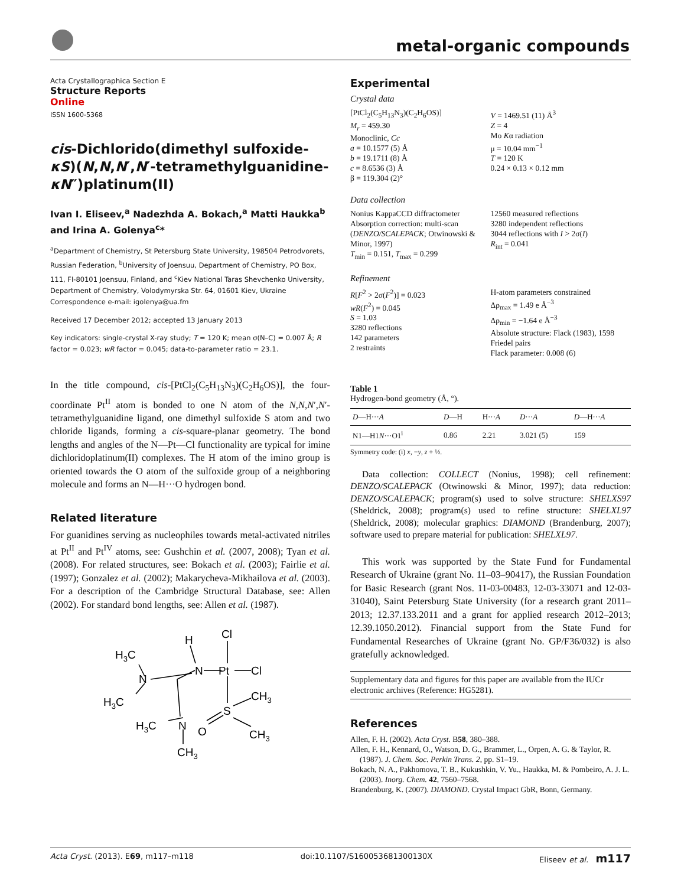metal-organic compounds
Acta Crystallographica Section E
Structure Reports
Online
ISSN 1600-5368
cis-Dichlorido(dimethyl sulfoxide-κS)(N,N,N′,N′-tetramethylguanidine-κN″)platinum(II)
Ivan I. Eliseev,<sup>a</sup> Nadezhda A. Bokach,<sup>a</sup> Matti Haukka<sup>b</sup> and Irina A. Golenya<sup>c</sup>*
<sup>a</sup> Department of Chemistry, St Petersburg State University, 198504 Petrodvorets, Russian Federation, <sup>b</sup>University of Joensuu, Department of Chemistry, PO Box, 111, FI-80101 Joensuu, Finland, and <sup>c</sup>Kiev National Taras Shevchenko University, Department of Chemistry, Volodymyrska Str. 64, 01601 Kiev, Ukraine
Correspondence e-mail: igolenya@ua.fm
Received 17 December 2012; accepted 13 January 2013
Key indicators: single-crystal X-ray study; T = 120 K; mean σ(N–C) = 0.007 Å; R factor = 0.023; wR factor = 0.045; data-to-parameter ratio = 23.1.
In the title compound, cis-[PtCl<sub>2</sub>(C<sub>5</sub>H<sub>13</sub>N<sub>3</sub>)(C<sub>2</sub>H<sub>6</sub>OS)], the four-coordinate Pt<sup>II</sup> atom is bonded to one N atom of the N,N,N′,N′-tetramethylguanidine ligand, one dimethyl sulfoxide S atom and two chloride ligands, forming a cis-square-planar geometry. The bond lengths and angles of the N—Pt—Cl functionality are typical for imine dichloridoplatinum(II) complexes. The H atom of the imino group is oriented towards the O atom of the sulfoxide group of a neighboring molecule and forms an N—H···O hydrogen bond.
Related literature
For guanidines serving as nucleophiles towards metal-activated nitriles at Pt<sup>II</sup> and Pt<sup>IV</sup> atoms, see: Gushchin et al. (2007, 2008); Tyan et al. (2008). For related structures, see: Bokach et al. (2003); Fairlie et al. (1997); Gonzalez et al. (2002); Makarycheva-Mikhailova et al. (2003). For a description of the Cambridge Structural Database, see: Allen (2002). For standard bond lengths, see: Allen et al. (1987).
Cl
H
H3C
N
Pt
Cl
N
H3C
S
CH3
H3C
N
O
CH3
CH3
Experimental
Crystal data
[PtCl<sub>2</sub>(C<sub>5</sub>H<sub>13</sub>N<sub>3</sub>)(C<sub>2</sub>H<sub>6</sub>OS)]
M<sub>r</sub> = 459.30
Monoclinic, Cc
a = 10.1577 (5) Å
b = 19.1711 (8) Å
c = 8.6536 (3) Å
β = 119.304 (2)°
V = 1469.51 (11) Å<sup>3</sup>
Z = 4
Mo Kα radiation
μ = 10.04 mm<sup>−1</sup>
T = 120 K
0.24 × 0.13 × 0.12 mm
Data collection
Nonius KappaCCD diffractometer
Absorption correction: multi-scan (DENZO/SCALEPACK; Otwinowski & Minor, 1997)
T<sub>min</sub> = 0.151, T<sub>max</sub> = 0.299
12560 measured reflections
3280 independent reflections
3044 reflections with I > 2σ(I)
R<sub>int</sub> = 0.041
Refinement
R[F<sup>2</sup> > 2σ(F<sup>2</sup>)] = 0.023
wR(F<sup>2</sup>) = 0.045
S = 1.03
3280 reflections
142 parameters
2 restraints
H-atom parameters constrained
Δρ<sub>max</sub> = 1.49 e Å<sup>−3</sup>
Δρ<sub>min</sub> = −1.64 e Å<sup>−3</sup>
Absolute structure: Flack (1983), 1598 Friedel pairs
Flack parameter: 0.008 (6)
Table 1
Hydrogen-bond geometry (Å, °).
| D —H··· A | D —H | H··· A | D ··· A | D —H··· A |
| --- | --- | --- | --- | --- |
| N1—H1 N ···O1<sup>i</sup> | 0.86 | 2.21 | 3.021 (5) | 159 |
Symmetry code: (i) x, −y, z + ½.
Data collection: COLLECT (Nonius, 1998); cell refinement: DENZO/SCALEPACK (Otwinowski & Minor, 1997); data reduction: DENZO/SCALEPACK; program(s) used to solve structure: SHELXS97 (Sheldrick, 2008); program(s) used to refine structure: SHELXL97 (Sheldrick, 2008); molecular graphics: DIAMOND (Brandenburg, 2007); software used to prepare material for publication: SHELXL97.
This work was supported by the State Fund for Fundamental Research of Ukraine (grant No. 11–03–90417), the Russian Foundation for Basic Research (grant Nos. 11-03-00483, 12-03-33071 and 12-03-31040), Saint Petersburg State University (for a research grant 2011–2013; 12.37.133.2011 and a grant for applied research 2012–2013; 12.39.1050.2012). Financial support from the State Fund for Fundamental Researches of Ukraine (grant No. GP/F36/032) is also gratefully acknowledged.
Supplementary data and figures for this paper are available from the IUCr electronic archives (Reference: HG5281).
References
Allen, F. H. (2002). Acta Cryst. B58, 380–388.
Allen, F. H., Kennard, O., Watson, D. G., Brammer, L., Orpen, A. G. & Taylor, R. (1987). J. Chem. Soc. Perkin Trans. 2, pp. S1–19.
Bokach, N. A., Pakhomova, T. B., Kukushkin, V. Yu., Haukka, M. & Pombeiro, A. J. L. (2003). Inorg. Chem. 42, 7560–7568.
Brandenburg, K. (2007). DIAMOND. Crystal Impact GbR, Bonn, Germany.
Acta Cryst. (2013). E69, m117–m118 doi:10.1107/S160053681300130X Eliseev et al. m117